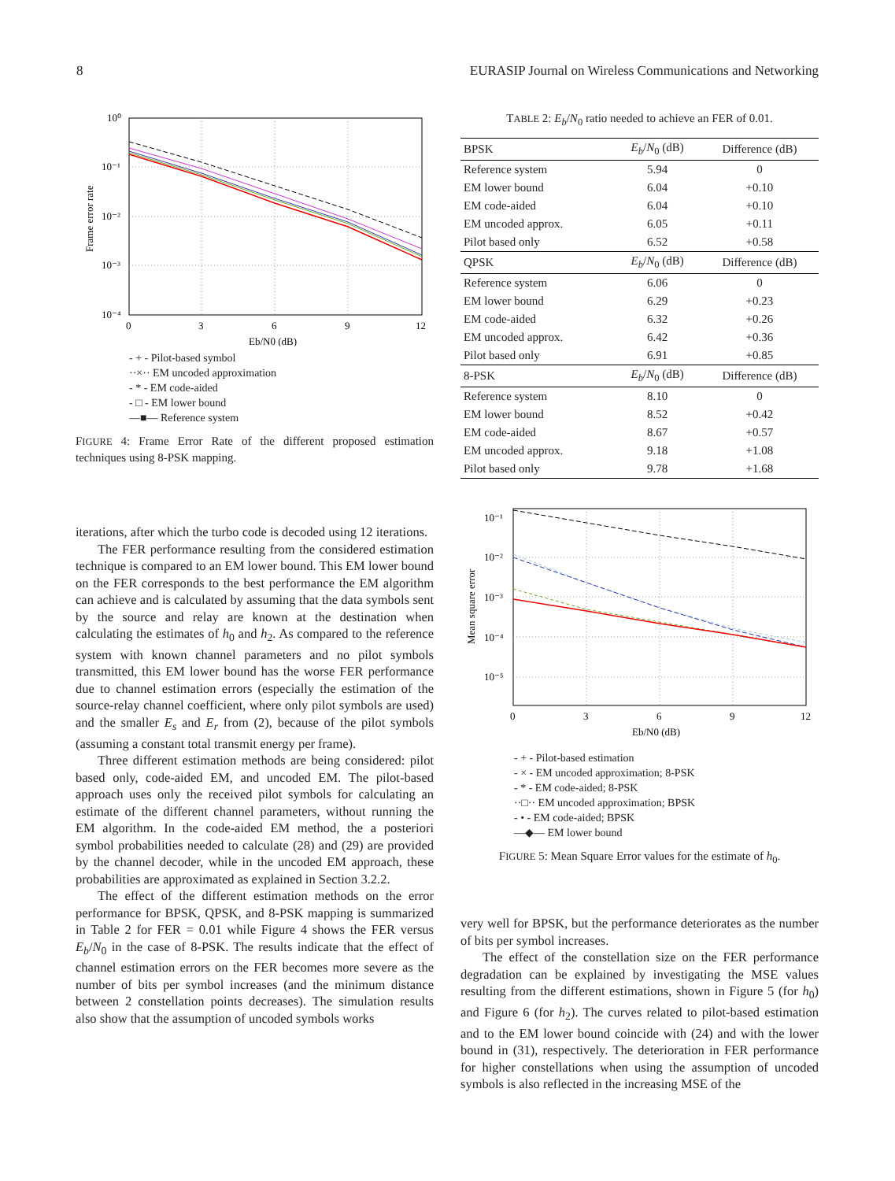8 EURASIP Journal on Wireless Communications and Networking
10⁰
10⁻¹
10⁻²
10⁻³
10⁻⁴
0
3
6
9
12
Eb/N0 (dB)
Frame error rate
- + - Pilot-based symbol
··×·· EM uncoded approximation
- * - EM code-aided
- □ - EM lower bound
—■— Reference system
FIGURE 4: Frame Error Rate of the different proposed estimation techniques using 8-PSK mapping.
iterations, after which the turbo code is decoded using 12 iterations.
The FER performance resulting from the considered estimation technique is compared to an EM lower bound. This EM lower bound on the FER corresponds to the best performance the EM algorithm can achieve and is calculated by assuming that the data symbols sent by the source and relay are known at the destination when calculating the estimates of h<sub>0</sub> and h<sub>2</sub>. As compared to the reference system with known channel parameters and no pilot symbols transmitted, this EM lower bound has the worse FER performance due to channel estimation errors (especially the estimation of the source-relay channel coefficient, where only pilot symbols are used) and the smaller E<sub>s</sub> and E<sub>r</sub> from (2), because of the pilot symbols (assuming a constant total transmit energy per frame).
Three different estimation methods are being considered: pilot based only, code-aided EM, and uncoded EM. The pilot-based approach uses only the received pilot symbols for calculating an estimate of the different channel parameters, without running the EM algorithm. In the code-aided EM method, the a posteriori symbol probabilities needed to calculate (28) and (29) are provided by the channel decoder, while in the uncoded EM approach, these probabilities are approximated as explained in Section 3.2.2.
The effect of the different estimation methods on the error performance for BPSK, QPSK, and 8-PSK mapping is summarized in Table 2 for FER = 0.01 while Figure 4 shows the FER versus E<sub>b</sub>/N<sub>0</sub> in the case of 8-PSK. The results indicate that the effect of channel estimation errors on the FER becomes more severe as the number of bits per symbol increases (and the minimum distance between 2 constellation points decreases). The simulation results also show that the assumption of uncoded symbols works
TABLE 2: E<sub>b</sub>/N<sub>0</sub> ratio needed to achieve an FER of 0.01.
| BPSK | E<sub>b</sub> / N<sub>0</sub> (dB) | Difference (dB) |
| --- | --- | --- |
| Reference system | 5.94 | 0 |
| EM lower bound | 6.04 | +0.10 |
| EM code-aided | 6.04 | +0.10 |
| EM uncoded approx. | 6.05 | +0.11 |
| Pilot based only | 6.52 | +0.58 |
| QPSK | E<sub>b</sub> / N<sub>0</sub> (dB) | Difference (dB) |
| Reference system | 6.06 | 0 |
| EM lower bound | 6.29 | +0.23 |
| EM code-aided | 6.32 | +0.26 |
| EM uncoded approx. | 6.42 | +0.36 |
| Pilot based only | 6.91 | +0.85 |
| 8-PSK | E<sub>b</sub> / N<sub>0</sub> (dB) | Difference (dB) |
| Reference system | 8.10 | 0 |
| EM lower bound | 8.52 | +0.42 |
| EM code-aided | 8.67 | +0.57 |
| EM uncoded approx. | 9.18 | +1.08 |
| Pilot based only | 9.78 | +1.68 |
10⁻¹
10⁻²
10⁻³
10⁻⁴
10⁻⁵
0
3
6
9
12
Eb/N0 (dB)
Mean square error
- + - Pilot-based estimation
- × - EM uncoded approximation; 8-PSK
- * - EM code-aided; 8-PSK
··□·· EM uncoded approximation; BPSK
- • - EM code-aided; BPSK
—◆— EM lower bound
FIGURE 5: Mean Square Error values for the estimate of h<sub>0</sub>.
very well for BPSK, but the performance deteriorates as the number of bits per symbol increases.
The effect of the constellation size on the FER performance degradation can be explained by investigating the MSE values resulting from the different estimations, shown in Figure 5 (for h<sub>0</sub>) and Figure 6 (for h<sub>2</sub>). The curves related to pilot-based estimation and to the EM lower bound coincide with (24) and with the lower bound in (31), respectively. The deterioration in FER performance for higher constellations when using the assumption of uncoded symbols is also reflected in the increasing MSE of the